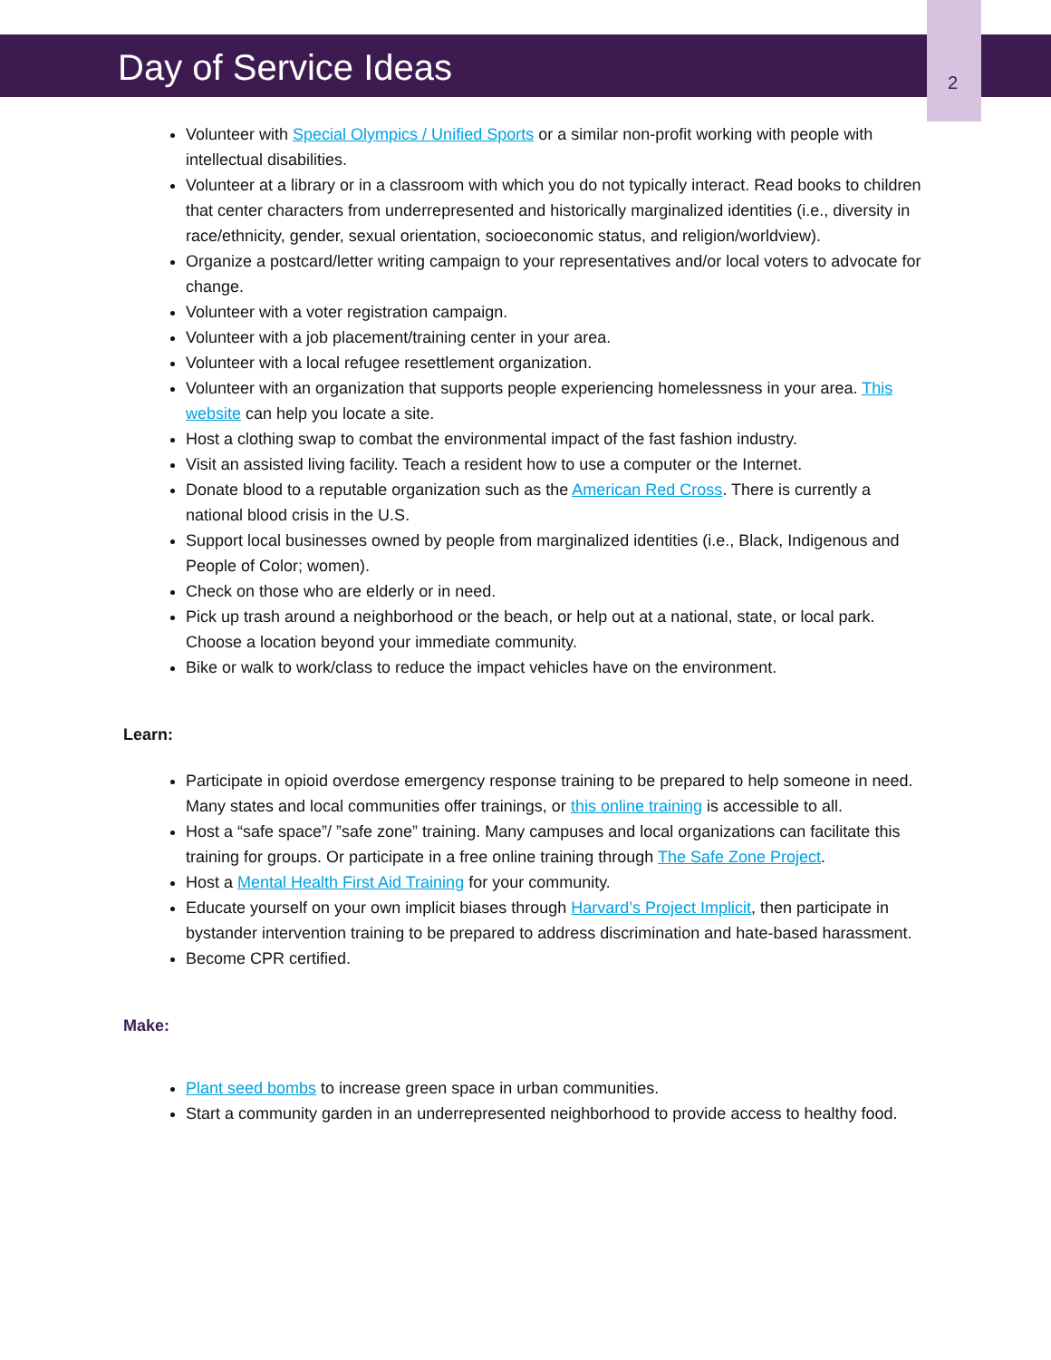Day of Service Ideas 2
Volunteer with Special Olympics / Unified Sports or a similar non-profit working with people with intellectual disabilities.
Volunteer at a library or in a classroom with which you do not typically interact. Read books to children that center characters from underrepresented and historically marginalized identities (i.e., diversity in race/ethnicity, gender, sexual orientation, socioeconomic status, and religion/worldview).
Organize a postcard/letter writing campaign to your representatives and/or local voters to advocate for change.
Volunteer with a voter registration campaign.
Volunteer with a job placement/training center in your area.
Volunteer with a local refugee resettlement organization.
Volunteer with an organization that supports people experiencing homelessness in your area. This website can help you locate a site.
Host a clothing swap to combat the environmental impact of the fast fashion industry.
Visit an assisted living facility. Teach a resident how to use a computer or the Internet.
Donate blood to a reputable organization such as the American Red Cross. There is currently a national blood crisis in the U.S.
Support local businesses owned by people from marginalized identities (i.e., Black, Indigenous and People of Color; women).
Check on those who are elderly or in need.
Pick up trash around a neighborhood or the beach, or help out at a national, state, or local park. Choose a location beyond your immediate community.
Bike or walk to work/class to reduce the impact vehicles have on the environment.
Learn:
Participate in opioid overdose emergency response training to be prepared to help someone in need. Many states and local communities offer trainings, or this online training is accessible to all.
Host a “safe space”/ ”safe zone” training. Many campuses and local organizations can facilitate this training for groups. Or participate in a free online training through The Safe Zone Project.
Host a Mental Health First Aid Training for your community.
Educate yourself on your own implicit biases through Harvard’s Project Implicit, then participate in bystander intervention training to be prepared to address discrimination and hate-based harassment.
Become CPR certified.
Make:
Plant seed bombs to increase green space in urban communities.
Start a community garden in an underrepresented neighborhood to provide access to healthy food.